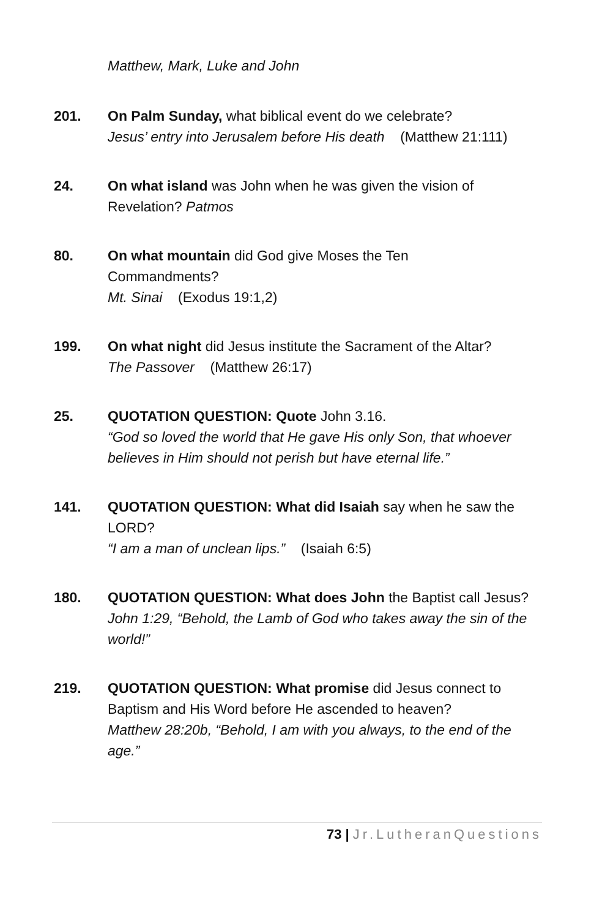Matthew, Mark, Luke and John
201. On Palm Sunday, what biblical event do we celebrate?
Jesus’ entry into Jerusalem before His death (Matthew 21:111)
24. On what island was John when he was given the vision of Revelation? Patmos
80. On what mountain did God give Moses the Ten
Commandments?
Mt. Sinai (Exodus 19:1,2)
199. On what night did Jesus institute the Sacrament of the Altar?
The Passover (Matthew 26:17)
25. QUOTATION QUESTION: Quote John 3.16.
“God so loved the world that He gave His only Son, that whoever believes in Him should not perish but have eternal life.”
141. QUOTATION QUESTION: What did Isaiah say when he saw the LORD?
“I am a man of unclean lips.” (Isaiah 6:5)
180. QUOTATION QUESTION: What does John the Baptist call Jesus?
John 1:29, “Behold, the Lamb of God who takes away the sin of the world!”
219. QUOTATION QUESTION: What promise did Jesus connect to Baptism and His Word before He ascended to heaven?
Matthew 28:20b, “Behold, I am with you always, to the end of the age.”
73 | Jr.LutheranQuestions